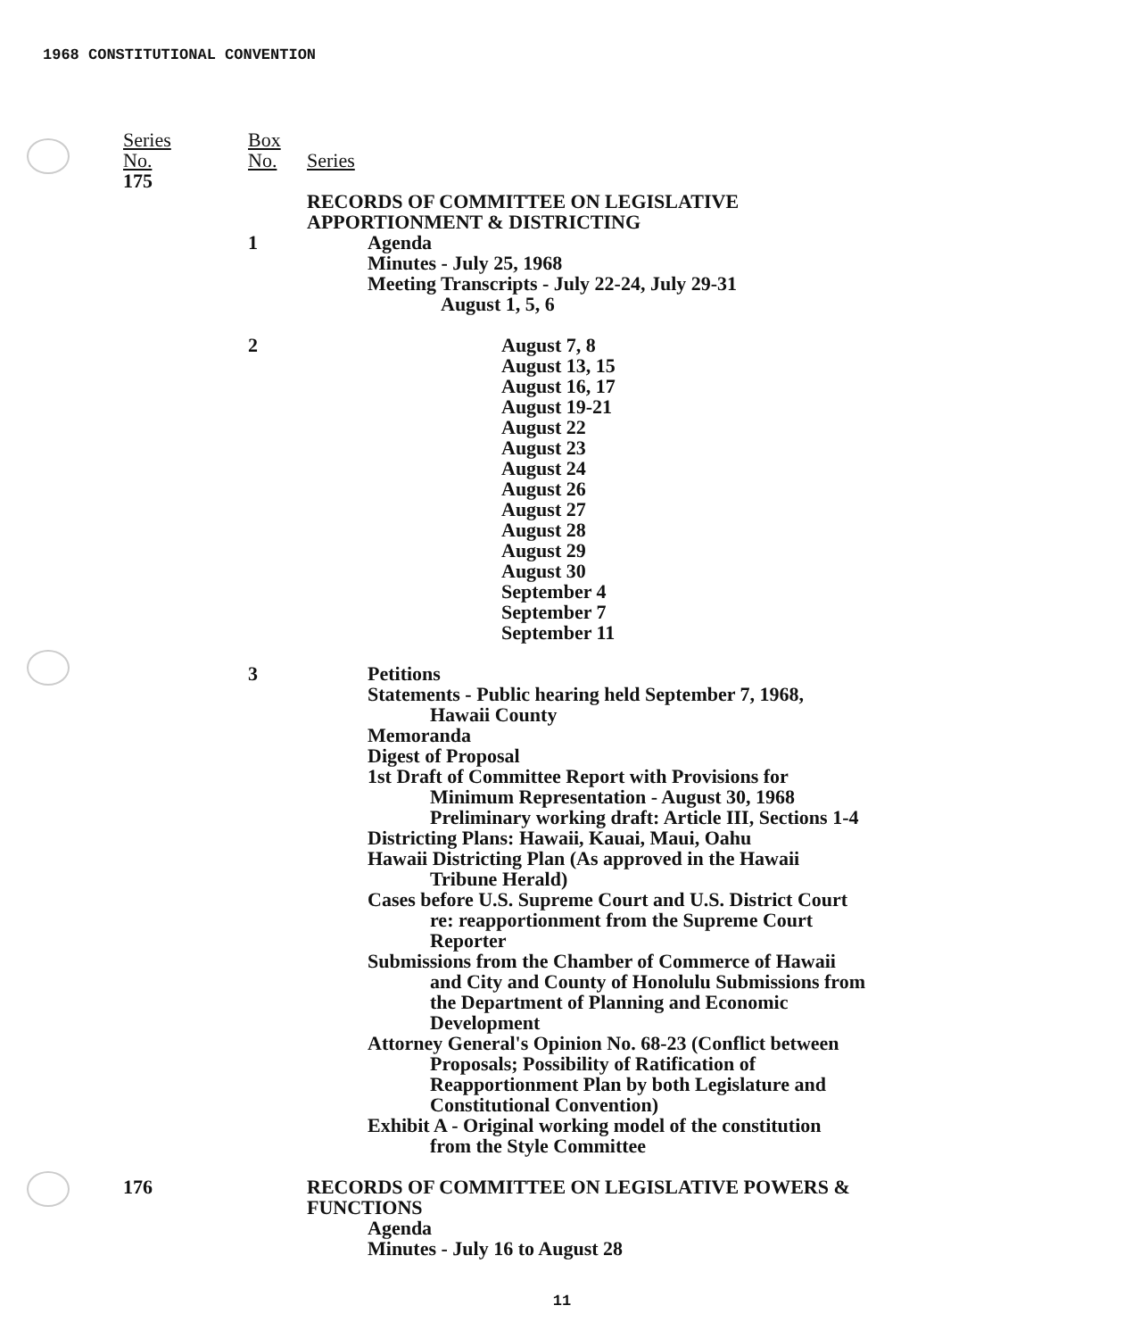1968 CONSTITUTIONAL CONVENTION
Series
No.
175
Box
No.
Series
RECORDS OF COMMITTEE ON LEGISLATIVE
APPORTIONMENT & DISTRICTING
1 Agenda
Minutes - July 25, 1968
Meeting Transcripts - July 22-24, July 29-31
August 1, 5, 6
2 August 7, 8
August 13, 15
August 16, 17
August 19-21
August 22
August 23
August 24
August 26
August 27
August 28
August 29
August 30
September 4
September 7
September 11
3 Petitions
Statements - Public hearing held September 7, 1968,
Hawaii County
Memoranda
Digest of Proposal
1st Draft of Committee Report with Provisions for
Minimum Representation - August 30, 1968
Preliminary working draft: Article III, Sections 1-4
Districting Plans: Hawaii, Kauai, Maui, Oahu
Hawaii Districting Plan (As approved in the Hawaii
Tribune Herald)
Cases before U.S. Supreme Court and U.S. District Court
re: reapportionment from the Supreme Court
Reporter
Submissions from the Chamber of Commerce of Hawaii
and City and County of Honolulu Submissions from
the Department of Planning and Economic
Development
Attorney General's Opinion No. 68-23 (Conflict between
Proposals; Possibility of Ratification of
Reapportionment Plan by both Legislature and
Constitutional Convention)
Exhibit A - Original working model of the constitution
from the Style Committee
176 RECORDS OF COMMITTEE ON LEGISLATIVE POWERS &
FUNCTIONS
Agenda
Minutes - July 16 to August 28
11